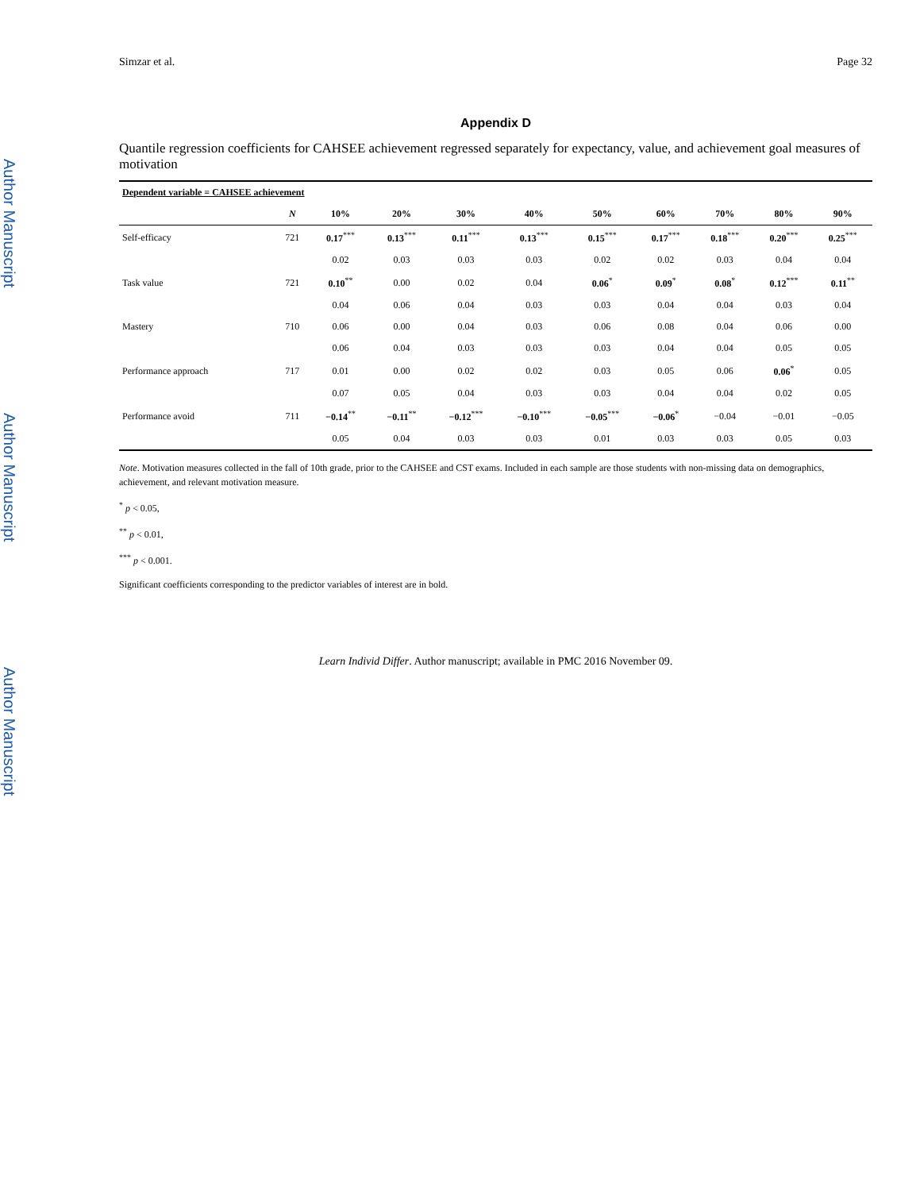Author Manuscript
Author Manuscript
Author Manuscript
Simzar et al. Page 32
Appendix D
Quantile regression coefficients for CAHSEE achievement regressed separately for expectancy, value, and achievement goal measures of motivation
| Dependent variable = CAHSEE achievement | | | | | | | | | | |
| --- | --- | --- | --- | --- | --- | --- | --- | --- | --- | --- |
| | N | 10% | 20% | 30% | 40% | 50% | 60% | 70% | 80% | 90% |
| Self-efficacy | 721 | 0.17<sup>***</sup> | 0.13<sup>***</sup> | 0.11<sup>***</sup> | 0.13<sup>***</sup> | 0.15<sup>***</sup> | 0.17<sup>***</sup> | 0.18<sup>***</sup> | 0.20<sup>***</sup> | 0.25<sup>***</sup> |
| | | 0.02 | 0.03 | 0.03 | 0.03 | 0.02 | 0.02 | 0.03 | 0.04 | 0.04 |
| Task value | 721 | 0.10<sup>**</sup> | 0.00 | 0.02 | 0.04 | 0.06<sup>*</sup> | 0.09<sup>*</sup> | 0.08<sup>*</sup> | 0.12<sup>***</sup> | 0.11<sup>**</sup> |
| | | 0.04 | 0.06 | 0.04 | 0.03 | 0.03 | 0.04 | 0.04 | 0.03 | 0.04 |
| Mastery | 710 | 0.06 | 0.00 | 0.04 | 0.03 | 0.06 | 0.08 | 0.04 | 0.06 | 0.00 |
| | | 0.06 | 0.04 | 0.03 | 0.03 | 0.03 | 0.04 | 0.04 | 0.05 | 0.05 |
| Performance approach | 717 | 0.01 | 0.00 | 0.02 | 0.02 | 0.03 | 0.05 | 0.06 | 0.06<sup>*</sup> | 0.05 |
| | | 0.07 | 0.05 | 0.04 | 0.03 | 0.03 | 0.04 | 0.04 | 0.02 | 0.05 |
| Performance avoid | 711 | −0.14<sup>**</sup> | −0.11<sup>**</sup> | −0.12<sup>***</sup> | −0.10<sup>***</sup> | −0.05<sup>***</sup> | −0.06<sup>*</sup> | −0.04 | −0.01 | −0.05 |
| | | 0.05 | 0.04 | 0.03 | 0.03 | 0.01 | 0.03 | 0.03 | 0.05 | 0.03 |
Note. Motivation measures collected in the fall of 10th grade, prior to the CAHSEE and CST exams. Included in each sample are those students with non-missing data on demographics, achievement, and relevant motivation measure.
<sup>*</sup> p < 0.05,
<sup>**</sup> p < 0.01,
<sup>***</sup> p < 0.001.
Significant coefficients corresponding to the predictor variables of interest are in bold.
Learn Individ Differ. Author manuscript; available in PMC 2016 November 09.